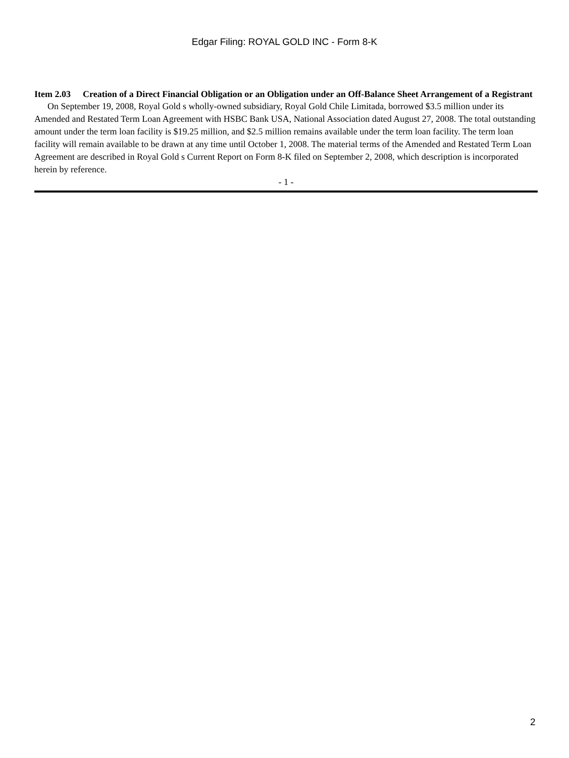Edgar Filing: ROYAL GOLD INC - Form 8-K
Item 2.03 Creation of a Direct Financial Obligation or an Obligation under an Off-Balance Sheet Arrangement of a Registrant
On September 19, 2008, Royal Gold s wholly-owned subsidiary, Royal Gold Chile Limitada, borrowed $3.5 million under its Amended and Restated Term Loan Agreement with HSBC Bank USA, National Association dated August 27, 2008. The total outstanding amount under the term loan facility is $19.25 million, and $2.5 million remains available under the term loan facility. The term loan facility will remain available to be drawn at any time until October 1, 2008. The material terms of the Amended and Restated Term Loan Agreement are described in Royal Gold s Current Report on Form 8-K filed on September 2, 2008, which description is incorporated herein by reference.
- 1 -
2